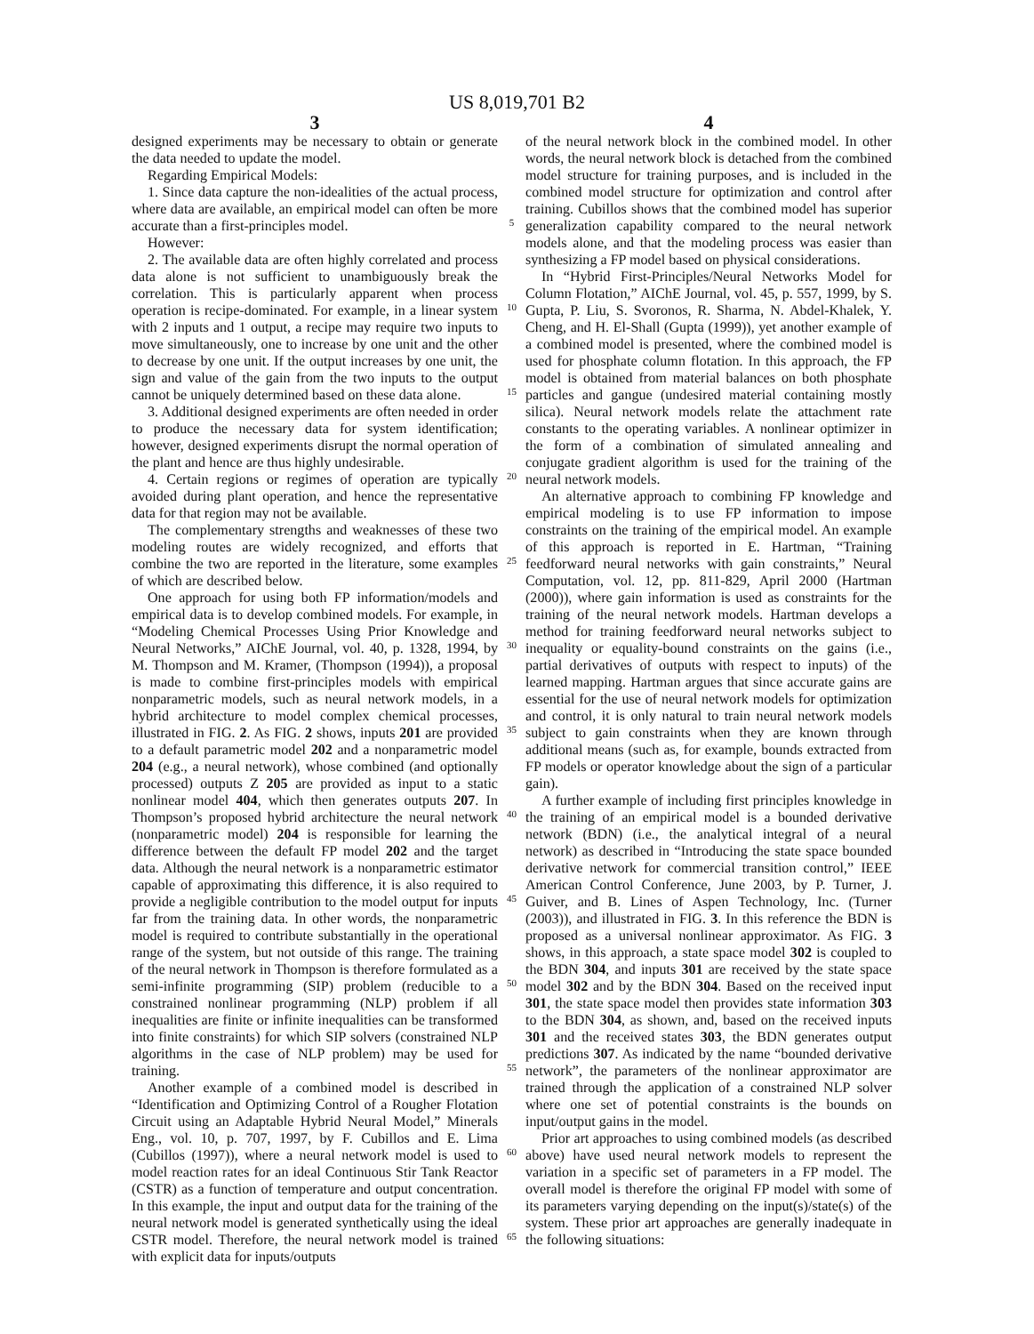US 8,019,701 B2
3
designed experiments may be necessary to obtain or generate the data needed to update the model.
Regarding Empirical Models:
1. Since data capture the non-idealities of the actual process, where data are available, an empirical model can often be more accurate than a first-principles model.
However:
2. The available data are often highly correlated and process data alone is not sufficient to unambiguously break the correlation. This is particularly apparent when process operation is recipe-dominated. For example, in a linear system with 2 inputs and 1 output, a recipe may require two inputs to move simultaneously, one to increase by one unit and the other to decrease by one unit. If the output increases by one unit, the sign and value of the gain from the two inputs to the output cannot be uniquely determined based on these data alone.
3. Additional designed experiments are often needed in order to produce the necessary data for system identification; however, designed experiments disrupt the normal operation of the plant and hence are thus highly undesirable.
4. Certain regions or regimes of operation are typically avoided during plant operation, and hence the representative data for that region may not be available.
The complementary strengths and weaknesses of these two modeling routes are widely recognized, and efforts that combine the two are reported in the literature, some examples of which are described below.
One approach for using both FP information/models and empirical data is to develop combined models. For example, in “Modeling Chemical Processes Using Prior Knowledge and Neural Networks,” AIChE Journal, vol. 40, p. 1328, 1994, by M. Thompson and M. Kramer, (Thompson (1994)), a proposal is made to combine first-principles models with empirical nonparametric models, such as neural network models, in a hybrid architecture to model complex chemical processes, illustrated in FIG. 2. As FIG. 2 shows, inputs 201 are provided to a default parametric model 202 and a nonparametric model 204 (e.g., a neural network), whose combined (and optionally processed) outputs Z 205 are provided as input to a static nonlinear model 404, which then generates outputs 207. In Thompson’s proposed hybrid architecture the neural network (nonparametric model) 204 is responsible for learning the difference between the default FP model 202 and the target data. Although the neural network is a nonparametric estimator capable of approximating this difference, it is also required to provide a negligible contribution to the model output for inputs far from the training data. In other words, the nonparametric model is required to contribute substantially in the operational range of the system, but not outside of this range. The training of the neural network in Thompson is therefore formulated as a semi-infinite programming (SIP) problem (reducible to a constrained nonlinear programming (NLP) problem if all inequalities are finite or infinite inequalities can be transformed into finite constraints) for which SIP solvers (constrained NLP algorithms in the case of NLP problem) may be used for training.
Another example of a combined model is described in “Identification and Optimizing Control of a Rougher Flotation Circuit using an Adaptable Hybrid Neural Model,” Minerals Eng., vol. 10, p. 707, 1997, by F. Cubillos and E. Lima (Cubillos (1997)), where a neural network model is used to model reaction rates for an ideal Continuous Stir Tank Reactor (CSTR) as a function of temperature and output concentration. In this example, the input and output data for the training of the neural network model is generated synthetically using the ideal CSTR model. Therefore, the neural network model is trained with explicit data for inputs/outputs
5
10
15
20
25
30
35
40
45
50
55
60
65
4
of the neural network block in the combined model. In other words, the neural network block is detached from the combined model structure for training purposes, and is included in the combined model structure for optimization and control after training. Cubillos shows that the combined model has superior generalization capability compared to the neural network models alone, and that the modeling process was easier than synthesizing a FP model based on physical considerations.
In “Hybrid First-Principles/Neural Networks Model for Column Flotation,” AIChE Journal, vol. 45, p. 557, 1999, by S. Gupta, P. Liu, S. Svoronos, R. Sharma, N. Abdel-Khalek, Y. Cheng, and H. El-Shall (Gupta (1999)), yet another example of a combined model is presented, where the combined model is used for phosphate column flotation. In this approach, the FP model is obtained from material balances on both phosphate particles and gangue (undesired material containing mostly silica). Neural network models relate the attachment rate constants to the operating variables. A nonlinear optimizer in the form of a combination of simulated annealing and conjugate gradient algorithm is used for the training of the neural network models.
An alternative approach to combining FP knowledge and empirical modeling is to use FP information to impose constraints on the training of the empirical model. An example of this approach is reported in E. Hartman, “Training feedforward neural networks with gain constraints,” Neural Computation, vol. 12, pp. 811-829, April 2000 (Hartman (2000)), where gain information is used as constraints for the training of the neural network models. Hartman develops a method for training feedforward neural networks subject to inequality or equality-bound constraints on the gains (i.e., partial derivatives of outputs with respect to inputs) of the learned mapping. Hartman argues that since accurate gains are essential for the use of neural network models for optimization and control, it is only natural to train neural network models subject to gain constraints when they are known through additional means (such as, for example, bounds extracted from FP models or operator knowledge about the sign of a particular gain).
A further example of including first principles knowledge in the training of an empirical model is a bounded derivative network (BDN) (i.e., the analytical integral of a neural network) as described in “Introducing the state space bounded derivative network for commercial transition control,” IEEE American Control Conference, June 2003, by P. Turner, J. Guiver, and B. Lines of Aspen Technology, Inc. (Turner (2003)), and illustrated in FIG. 3. In this reference the BDN is proposed as a universal nonlinear approximator. As FIG. 3 shows, in this approach, a state space model 302 is coupled to the BDN 304, and inputs 301 are received by the state space model 302 and by the BDN 304. Based on the received input 301, the state space model then provides state information 303 to the BDN 304, as shown, and, based on the received inputs 301 and the received states 303, the BDN generates output predictions 307. As indicated by the name “bounded derivative network”, the parameters of the nonlinear approximator are trained through the application of a constrained NLP solver where one set of potential constraints is the bounds on input/output gains in the model.
Prior art approaches to using combined models (as described above) have used neural network models to represent the variation in a specific set of parameters in a FP model. The overall model is therefore the original FP model with some of its parameters varying depending on the input(s)/state(s) of the system. These prior art approaches are generally inadequate in the following situations: